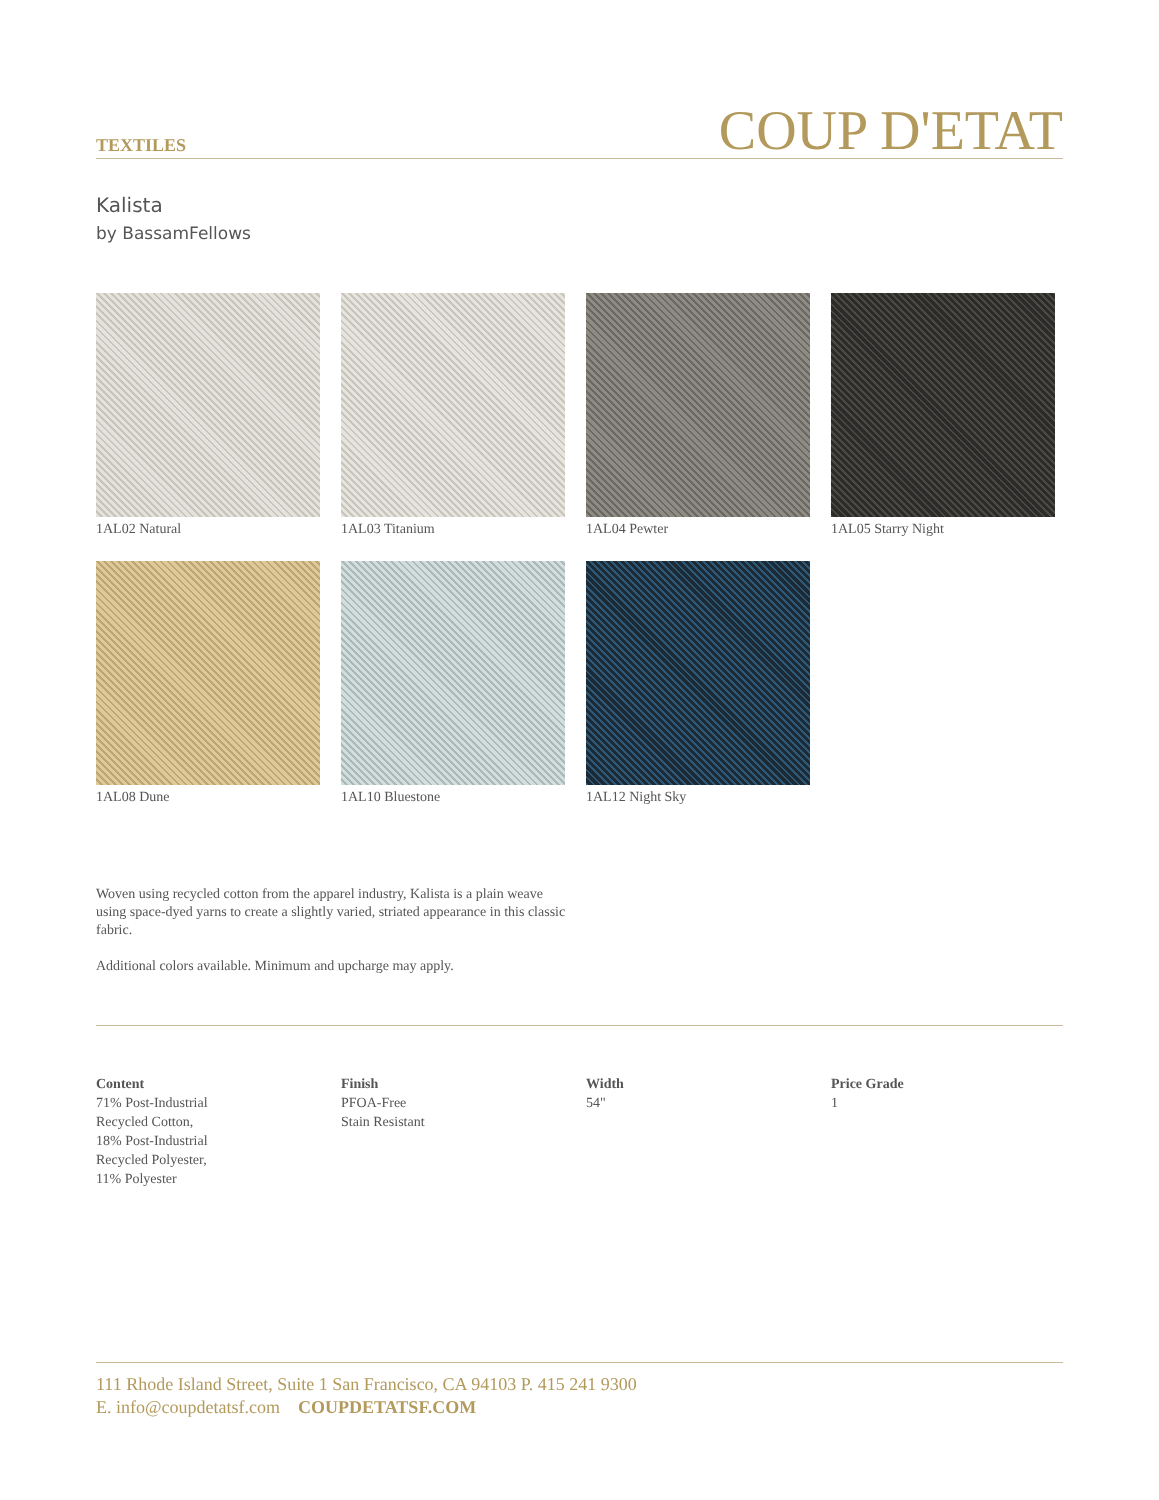TEXTILES
COUP D'ETAT
Kalista
by BassamFellows
1AL02 Natural
1AL03 Titanium
1AL04 Pewter
1AL05 Starry Night
1AL08 Dune
1AL10 Bluestone
1AL12 Night Sky
Woven using recycled cotton from the apparel industry, Kalista is a plain weave using space-dyed yarns to create a slightly varied, striated appearance in this classic fabric.
Additional colors available. Minimum and upcharge may apply.
Content
71% Post-Industrial
Recycled Cotton,
18% Post-Industrial
Recycled Polyester,
11% Polyester
Finish
PFOA-Free
Stain Resistant
Width
54"
Price Grade
1
111 Rhode Island Street, Suite 1 San Francisco, CA 94103 P. 415 241 9300
E. info@coupdetatsf.com COUPDETATSF.COM